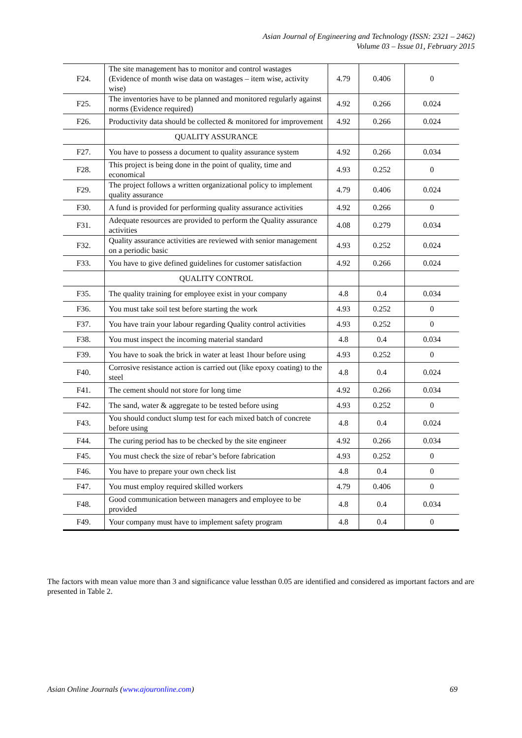Asian Journal of Engineering and Technology (ISSN: 2321 – 2462)
Volume 03 – Issue 01, February 2015
| F24. | The site management has to monitor and control wastages (Evidence of month wise data on wastages – item wise, activity wise) | 4.79 | 0.406 | 0 |
| F25. | The inventories have to be planned and monitored regularly against norms (Evidence required) | 4.92 | 0.266 | 0.024 |
| F26. | Productivity data should be collected & monitored for improvement | 4.92 | 0.266 | 0.024 |
| | QUALITY ASSURANCE | | | |
| F27. | You have to possess a document to quality assurance system | 4.92 | 0.266 | 0.034 |
| F28. | This project is being done in the point of quality, time and economical | 4.93 | 0.252 | 0 |
| F29. | The project follows a written organizational policy to implement quality assurance | 4.79 | 0.406 | 0.024 |
| F30. | A fund is provided for performing quality assurance activities | 4.92 | 0.266 | 0 |
| F31. | Adequate resources are provided to perform the Quality assurance activities | 4.08 | 0.279 | 0.034 |
| F32. | Quality assurance activities are reviewed with senior management on a periodic basic | 4.93 | 0.252 | 0.024 |
| F33. | You have to give defined guidelines for customer satisfaction | 4.92 | 0.266 | 0.024 |
| | QUALITY CONTROL | | | |
| F35. | The quality training for employee exist in your company | 4.8 | 0.4 | 0.034 |
| F36. | You must take soil test before starting the work | 4.93 | 0.252 | 0 |
| F37. | You have train your labour regarding Quality control activities | 4.93 | 0.252 | 0 |
| F38. | You must inspect the incoming material standard | 4.8 | 0.4 | 0.034 |
| F39. | You have to soak the brick in water at least 1hour before using | 4.93 | 0.252 | 0 |
| F40. | Corrosive resistance action is carried out (like epoxy coating) to the steel | 4.8 | 0.4 | 0.024 |
| F41. | The cement should not store for long time | 4.92 | 0.266 | 0.034 |
| F42. | The sand, water & aggregate to be tested before using | 4.93 | 0.252 | 0 |
| F43. | You should conduct slump test for each mixed batch of concrete before using | 4.8 | 0.4 | 0.024 |
| F44. | The curing period has to be checked by the site engineer | 4.92 | 0.266 | 0.034 |
| F45. | You must check the size of rebar’s before fabrication | 4.93 | 0.252 | 0 |
| F46. | You have to prepare your own check list | 4.8 | 0.4 | 0 |
| F47. | You must employ required skilled workers | 4.79 | 0.406 | 0 |
| F48. | Good communication between managers and employee to be provided | 4.8 | 0.4 | 0.034 |
| F49. | Your company must have to implement safety program | 4.8 | 0.4 | 0 |
The factors with mean value more than 3 and significance value lessthan 0.05 are identified and considered as important factors and are presented in Table 2.
Asian Online Journals (www.ajouronline.com) 69